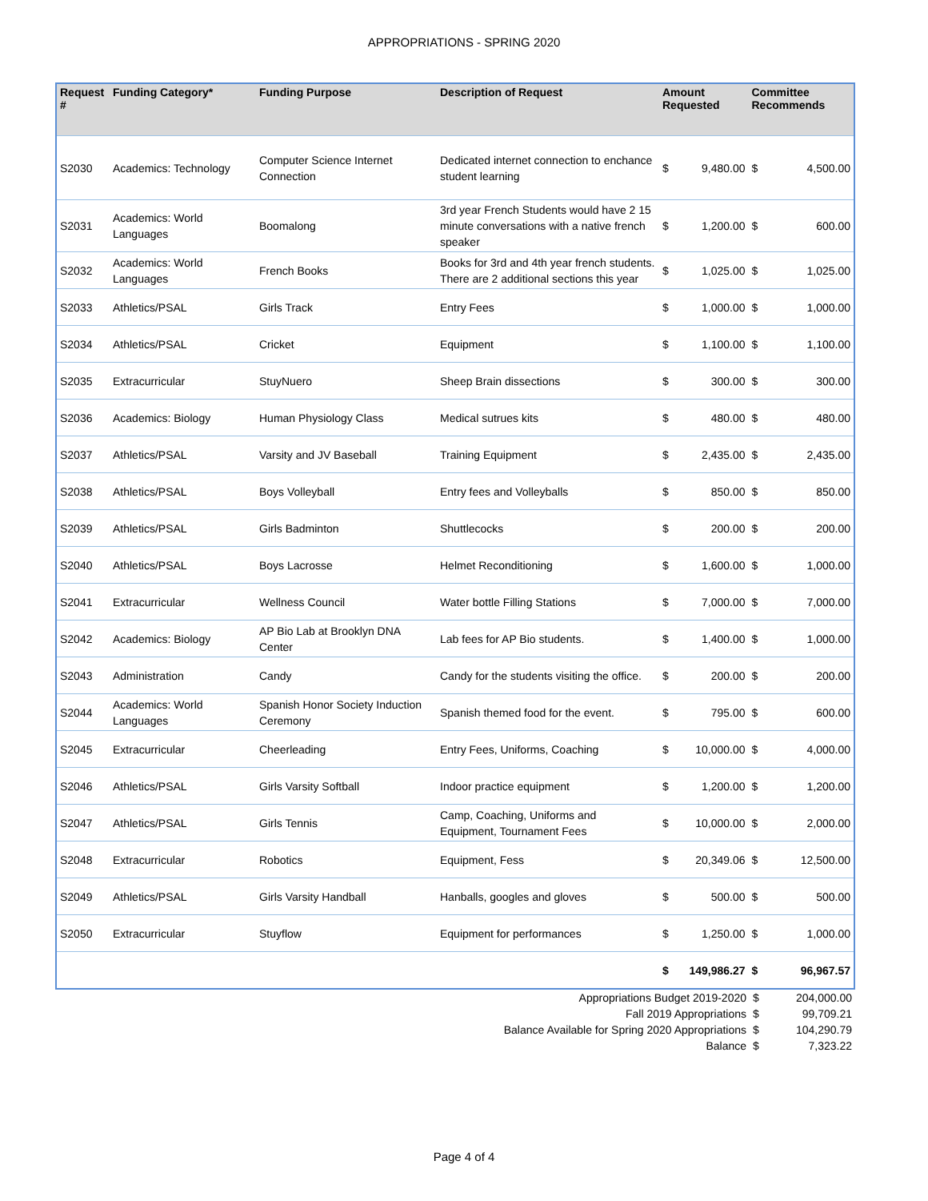APPROPRIATIONS - SPRING 2020
| Request # | Funding Category* | Funding Purpose | Description of Request | Amount Requested | | Committee Recommends | |
| --- | --- | --- | --- | --- | --- | --- | --- |
| S2030 | Academics: Technology | Computer Science Internet Connection | Dedicated internet connection to enchance student learning | $ | 9,480.00 | $ | 4,500.00 |
| S2031 | Academics: World Languages | Boomalong | 3rd year French Students would have 2 15 minute conversations with a native french speaker | $ | 1,200.00 | $ | 600.00 |
| S2032 | Academics: World Languages | French Books | Books for 3rd and 4th year french students. There are 2 additional sections this year | $ | 1,025.00 | $ | 1,025.00 |
| S2033 | Athletics/PSAL | Girls Track | Entry Fees | $ | 1,000.00 | $ | 1,000.00 |
| S2034 | Athletics/PSAL | Cricket | Equipment | $ | 1,100.00 | $ | 1,100.00 |
| S2035 | Extracurricular | StuyNuero | Sheep Brain dissections | $ | 300.00 | $ | 300.00 |
| S2036 | Academics: Biology | Human Physiology Class | Medical sutrues kits | $ | 480.00 | $ | 480.00 |
| S2037 | Athletics/PSAL | Varsity and JV Baseball | Training Equipment | $ | 2,435.00 | $ | 2,435.00 |
| S2038 | Athletics/PSAL | Boys Volleyball | Entry fees and Volleyballs | $ | 850.00 | $ | 850.00 |
| S2039 | Athletics/PSAL | Girls Badminton | Shuttlecocks | $ | 200.00 | $ | 200.00 |
| S2040 | Athletics/PSAL | Boys Lacrosse | Helmet Reconditioning | $ | 1,600.00 | $ | 1,000.00 |
| S2041 | Extracurricular | Wellness Council | Water bottle Filling Stations | $ | 7,000.00 | $ | 7,000.00 |
| S2042 | Academics: Biology | AP Bio Lab at Brooklyn DNA Center | Lab fees for AP Bio students. | $ | 1,400.00 | $ | 1,000.00 |
| S2043 | Administration | Candy | Candy for the students visiting the office. | $ | 200.00 | $ | 200.00 |
| S2044 | Academics: World Languages | Spanish Honor Society Induction Ceremony | Spanish themed food for the event. | $ | 795.00 | $ | 600.00 |
| S2045 | Extracurricular | Cheerleading | Entry Fees, Uniforms, Coaching | $ | 10,000.00 | $ | 4,000.00 |
| S2046 | Athletics/PSAL | Girls Varsity Softball | Indoor practice equipment | $ | 1,200.00 | $ | 1,200.00 |
| S2047 | Athletics/PSAL | Girls Tennis | Camp, Coaching, Uniforms and Equipment, Tournament Fees | $ | 10,000.00 | $ | 2,000.00 |
| S2048 | Extracurricular | Robotics | Equipment, Fess | $ | 20,349.06 | $ | 12,500.00 |
| S2049 | Athletics/PSAL | Girls Varsity Handball | Hanballs, googles and gloves | $ | 500.00 | $ | 500.00 |
| S2050 | Extracurricular | Stuyflow | Equipment for performances | $ | 1,250.00 | $ | 1,000.00 |
| | | | | $ | 149,986.27 | $ | 96,967.57 |
| Appropriations Budget 2019-2020 | $ | 204,000.00 |
| Fall 2019 Appropriations | $ | 99,709.21 |
| Balance Available for Spring 2020 Appropriations | $ | 104,290.79 |
| Balance | $ | 7,323.22 |
Page 4 of 4